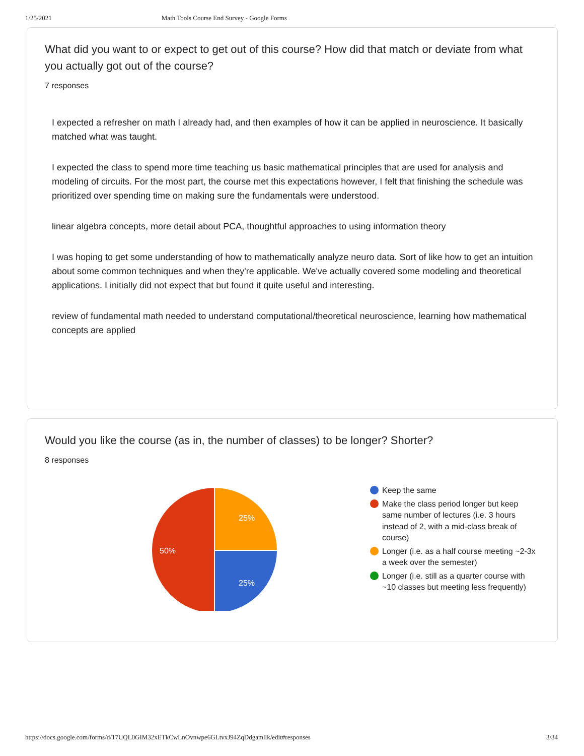1/25/2021 Math Tools Course End Survey - Google Forms
What did you want to or expect to get out of this course? How did that match or deviate from what you actually got out of the course?
7 responses
I expected a refresher on math I already had, and then examples of how it can be applied in neuroscience. It basically matched what was taught.
I expected the class to spend more time teaching us basic mathematical principles that are used for analysis and modeling of circuits. For the most part, the course met this expectations however, I felt that finishing the schedule was prioritized over spending time on making sure the fundamentals were understood.
linear algebra concepts, more detail about PCA, thoughtful approaches to using information theory
I was hoping to get some understanding of how to mathematically analyze neuro data. Sort of like how to get an intuition about some common techniques and when they're applicable. We've actually covered some modeling and theoretical applications. I initially did not expect that but found it quite useful and interesting.
review of fundamental math needed to understand computational/theoretical neuroscience, learning how mathematical concepts are applied
Would you like the course (as in, the number of classes) to be longer? Shorter?
8 responses
25%
25%
50%
Keep the same
Make the class period longer but keep same number of lectures (i.e. 3 hours instead of 2, with a mid-class break of course)
Longer (i.e. as a half course meeting ~2-3x a week over the semester)
Longer (i.e. still as a quarter course with ~10 classes but meeting less frequently)
https://docs.google.com/forms/d/17UQL0GIM32xETkCwLnOvnwpe6GLtvxJ94ZqDdgamllk/edit#responses 3/34